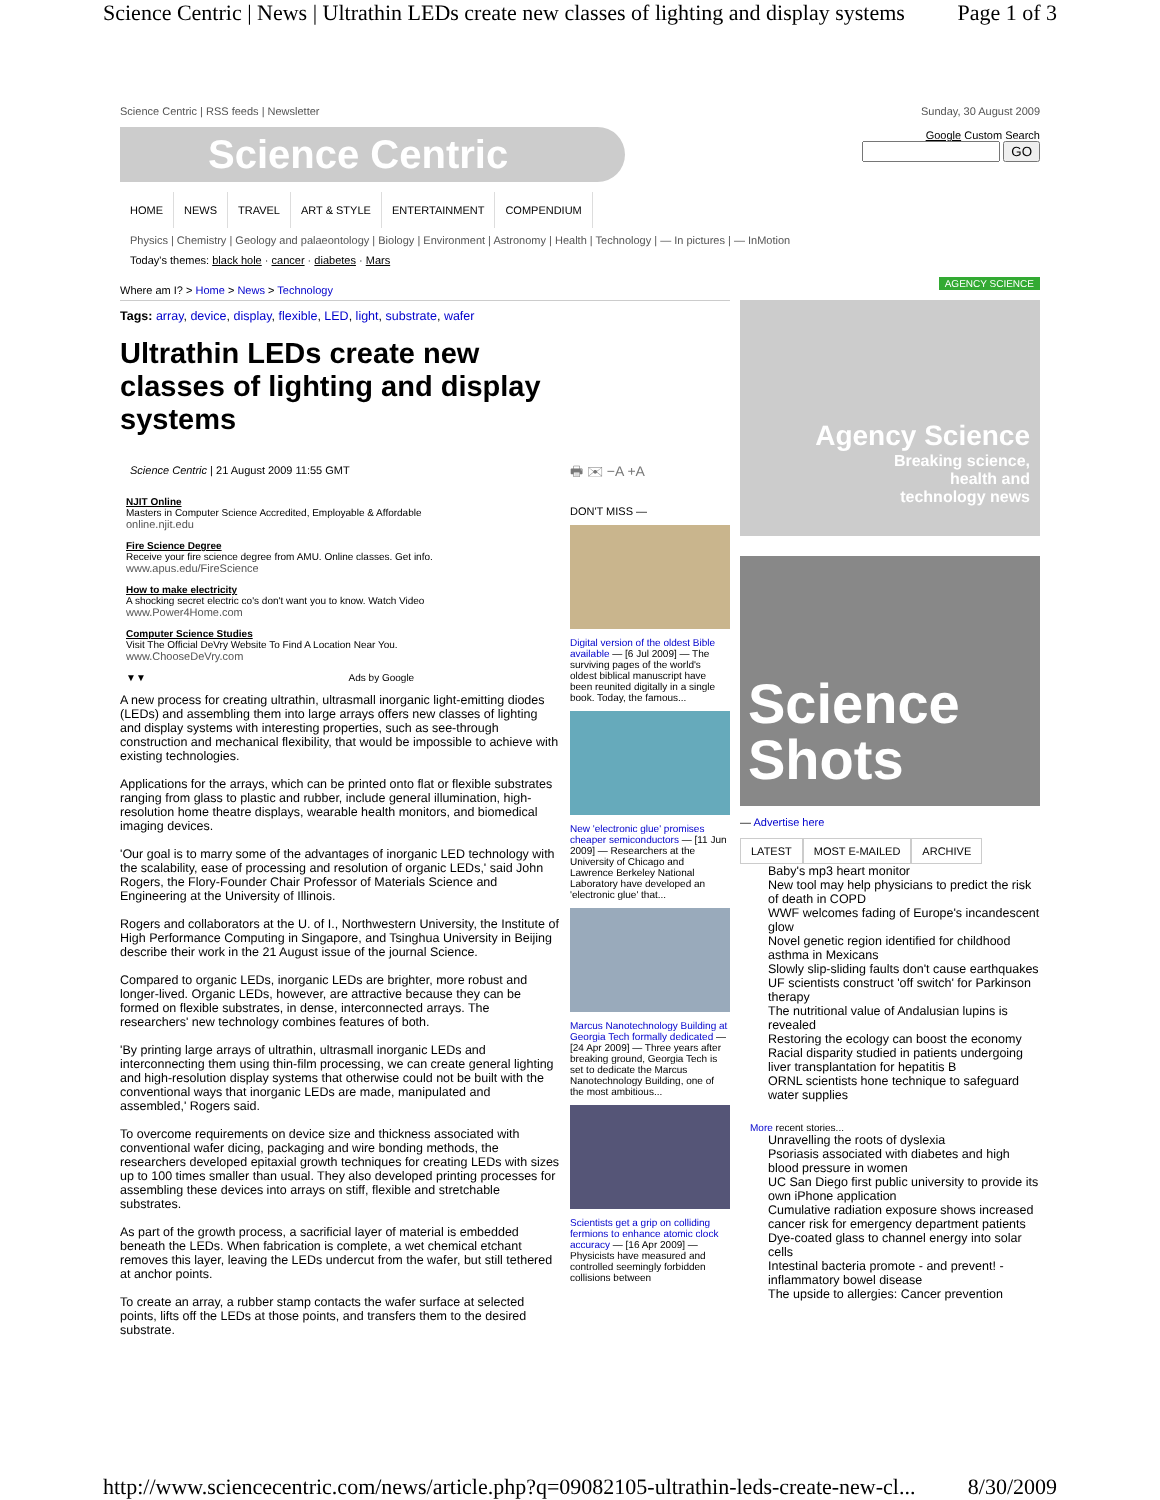Science Centric | News | Ultrathin LEDs create new classes of lighting and display systems Page 1 of 3
Science Centric | RSS feeds | Newsletter
Science Centric
Sunday, 30 August 2009
Google Custom Search
GO
HOME NEWS TRAVEL ART & STYLE ENTERTAINMENT COMPENDIUM
Physics | Chemistry | Geology and palaeontology | Biology | Environment | Astronomy | Health | Technology | — In pictures | — InMotion
Today's themes: black hole · cancer · diabetes · Mars
Where am I? > Home > News > Technology
Tags: array, device, display, flexible, LED, light, substrate, wafer
Ultrathin LEDs create new classes of lighting and display systems
Science Centric | 21 August 2009 11:55 GMT
NJIT Online
Masters in Computer Science Accredited, Employable & Affordable
online.njit.edu
Fire Science Degree
Receive your fire science degree from AMU. Online classes. Get info.
www.apus.edu/FireScience
How to make electricity
A shocking secret electric co's don't want you to know. Watch Video
www.Power4Home.com
Computer Science Studies
Visit The Official DeVry Website To Find A Location Near You.
www.ChooseDeVry.com
▼▼ Ads by Google
A new process for creating ultrathin, ultrasmall inorganic light-emitting diodes (LEDs) and assembling them into large arrays offers new classes of lighting and display systems with interesting properties, such as see-through construction and mechanical flexibility, that would be impossible to achieve with existing technologies.
Applications for the arrays, which can be printed onto flat or flexible substrates ranging from glass to plastic and rubber, include general illumination, high-resolution home theatre displays, wearable health monitors, and biomedical imaging devices.
'Our goal is to marry some of the advantages of inorganic LED technology with the scalability, ease of processing and resolution of organic LEDs,' said John Rogers, the Flory-Founder Chair Professor of Materials Science and Engineering at the University of Illinois.
Rogers and collaborators at the U. of I., Northwestern University, the Institute of High Performance Computing in Singapore, and Tsinghua University in Beijing describe their work in the 21 August issue of the journal Science.
Compared to organic LEDs, inorganic LEDs are brighter, more robust and longer-lived. Organic LEDs, however, are attractive because they can be formed on flexible substrates, in dense, interconnected arrays. The researchers' new technology combines features of both.
'By printing large arrays of ultrathin, ultrasmall inorganic LEDs and interconnecting them using thin-film processing, we can create general lighting and high-resolution display systems that otherwise could not be built with the conventional ways that inorganic LEDs are made, manipulated and assembled,' Rogers said.
To overcome requirements on device size and thickness associated with conventional wafer dicing, packaging and wire bonding methods, the researchers developed epitaxial growth techniques for creating LEDs with sizes up to 100 times smaller than usual. They also developed printing processes for assembling these devices into arrays on stiff, flexible and stretchable substrates.
As part of the growth process, a sacrificial layer of material is embedded beneath the LEDs. When fabrication is complete, a wet chemical etchant removes this layer, leaving the LEDs undercut from the wafer, but still tethered at anchor points.
To create an array, a rubber stamp contacts the wafer surface at selected points, lifts off the LEDs at those points, and transfers them to the desired substrate.
🖶 ✉ −A +A
DON'T MISS —
Digital version of the oldest Bible available — [6 Jul 2009] — The surviving pages of the world's oldest biblical manuscript have been reunited digitally in a single book. Today, the famous...
New 'electronic glue' promises cheaper semiconductors — [11 Jun 2009] — Researchers at the University of Chicago and Lawrence Berkeley National Laboratory have developed an 'electronic glue' that...
Marcus Nanotechnology Building at Georgia Tech formally dedicated — [24 Apr 2009] — Three years after breaking ground, Georgia Tech is set to dedicate the Marcus Nanotechnology Building, one of the most ambitious...
Scientists get a grip on colliding fermions to enhance atomic clock accuracy — [16 Apr 2009] — Physicists have measured and controlled seemingly forbidden collisions between
AGENCY SCIENCE
Agency Science
Breaking science,
health and
technology news
Science
Shots
— Advertise here
LATEST MOST E-MAILED ARCHIVE
Baby's mp3 heart monitor
New tool may help physicians to predict the risk of death in COPD
WWF welcomes fading of Europe's incandescent glow
Novel genetic region identified for childhood asthma in Mexicans
Slowly slip-sliding faults don't cause earthquakes
UF scientists construct 'off switch' for Parkinson therapy
The nutritional value of Andalusian lupins is revealed
Restoring the ecology can boost the economy
Racial disparity studied in patients undergoing liver transplantation for hepatitis B
ORNL scientists hone technique to safeguard water supplies
More recent stories...
Unravelling the roots of dyslexia
Psoriasis associated with diabetes and high blood pressure in women
UC San Diego first public university to provide its own iPhone application
Cumulative radiation exposure shows increased cancer risk for emergency department patients
Dye-coated glass to channel energy into solar cells
Intestinal bacteria promote - and prevent! - inflammatory bowel disease
The upside to allergies: Cancer prevention
http://www.sciencecentric.com/news/article.php?q=09082105-ultrathin-leds-create-new-cl... 8/30/2009